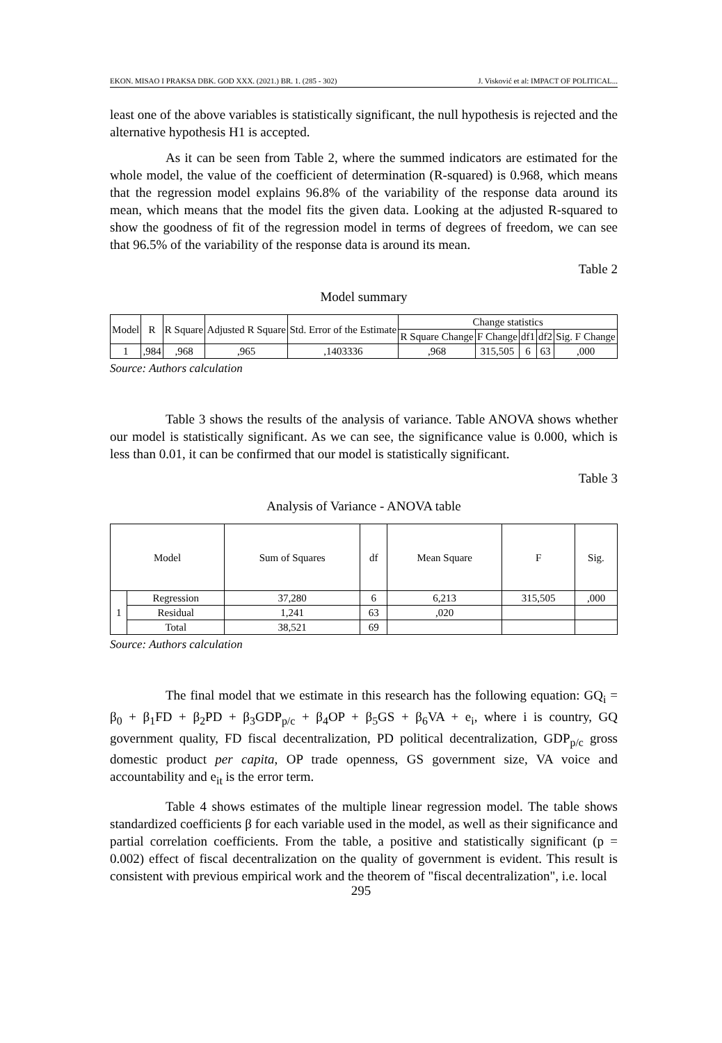EKON. MISAO I PRAKSA DBK. GOD XXX. (2021.) BR. 1. (285 - 302) J. Visković et al: IMPACT OF POLITICAL...
least one of the above variables is statistically significant, the null hypothesis is rejected and the alternative hypothesis H1 is accepted.
As it can be seen from Table 2, where the summed indicators are estimated for the whole model, the value of the coefficient of determination (R-squared) is 0.968, which means that the regression model explains 96.8% of the variability of the response data around its mean, which means that the model fits the given data. Looking at the adjusted R-squared to show the goodness of fit of the regression model in terms of degrees of freedom, we can see that 96.5% of the variability of the response data is around its mean.
Table 2
Model summary
| Model | R | R Square | Adjusted R Square | Std. Error of the Estimate | Change statistics | | | | |
| --- | --- | --- | --- | --- | --- | --- | --- | --- | --- |
| | | | | | R Square Change | F Change | df1 | df2 | Sig. F Change |
| 1 | ,984 | ,968 | ,965 | ,1403336 | ,968 | 315,505 | 6 | 63 | ,000 |
Source: Authors calculation
Table 3 shows the results of the analysis of variance. Table ANOVA shows whether our model is statistically significant. As we can see, the significance value is 0.000, which is less than 0.01, it can be confirmed that our model is statistically significant.
Table 3
Analysis of Variance - ANOVA table
| Model | | Sum of Squares | df | Mean Square | F | Sig. |
| --- | --- | --- | --- | --- | --- | --- |
| 1 | Regression | 37,280 | 6 | 6,213 | 315,505 | ,000 |
| | Residual | 1,241 | 63 | ,020 | | |
| | Total | 38,521 | 69 | | | |
Source: Authors calculation
The final model that we estimate in this research has the following equation: GQ<sub>i</sub> = β<sub>0</sub> + β<sub>1</sub>FD + β<sub>2</sub>PD + β<sub>3</sub>GDP<sub>p/c</sub> + β<sub>4</sub>OP + β<sub>5</sub>GS + β<sub>6</sub>VA + e<sub>i</sub>, where i is country, GQ government quality, FD fiscal decentralization, PD political decentralization, GDP<sub>p/c</sub> gross domestic product per capita, OP trade openness, GS government size, VA voice and accountability and e<sub>it</sub> is the error term.
Table 4 shows estimates of the multiple linear regression model. The table shows standardized coefficients β for each variable used in the model, as well as their significance and partial correlation coefficients. From the table, a positive and statistically significant (p = 0.002) effect of fiscal decentralization on the quality of government is evident. This result is consistent with previous empirical work and the theorem of "fiscal decentralization", i.e. local
295